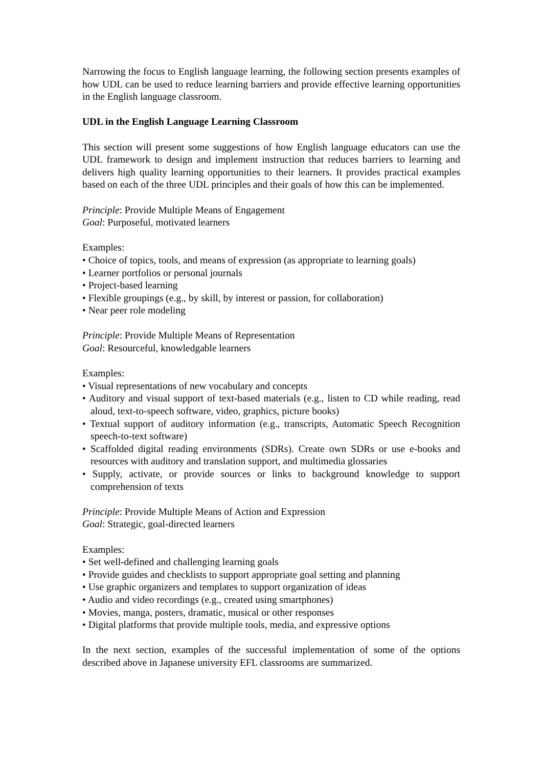Narrowing the focus to English language learning, the following section presents examples of how UDL can be used to reduce learning barriers and provide effective learning opportunities in the English language classroom.
UDL in the English Language Learning Classroom
This section will present some suggestions of how English language educators can use the UDL framework to design and implement instruction that reduces barriers to learning and delivers high quality learning opportunities to their learners. It provides practical examples based on each of the three UDL principles and their goals of how this can be implemented.
Principle: Provide Multiple Means of Engagement
Goal: Purposeful, motivated learners
Examples:
• Choice of topics, tools, and means of expression (as appropriate to learning goals)
• Learner portfolios or personal journals
• Project-based learning
• Flexible groupings (e.g., by skill, by interest or passion, for collaboration)
• Near peer role modeling
Principle: Provide Multiple Means of Representation
Goal: Resourceful, knowledgable learners
Examples:
• Visual representations of new vocabulary and concepts
• Auditory and visual support of text-based materials (e.g., listen to CD while reading, read aloud, text-to-speech software, video, graphics, picture books)
• Textual support of auditory information (e.g., transcripts, Automatic Speech Recognition speech-to-text software)
• Scaffolded digital reading environments (SDRs). Create own SDRs or use e-books and resources with auditory and translation support, and multimedia glossaries
• Supply, activate, or provide sources or links to background knowledge to support comprehension of texts
Principle: Provide Multiple Means of Action and Expression
Goal: Strategic, goal-directed learners
Examples:
• Set well-defined and challenging learning goals
• Provide guides and checklists to support appropriate goal setting and planning
• Use graphic organizers and templates to support organization of ideas
• Audio and video recordings (e.g., created using smartphones)
• Movies, manga, posters, dramatic, musical or other responses
• Digital platforms that provide multiple tools, media, and expressive options
In the next section, examples of the successful implementation of some of the options described above in Japanese university EFL classrooms are summarized.